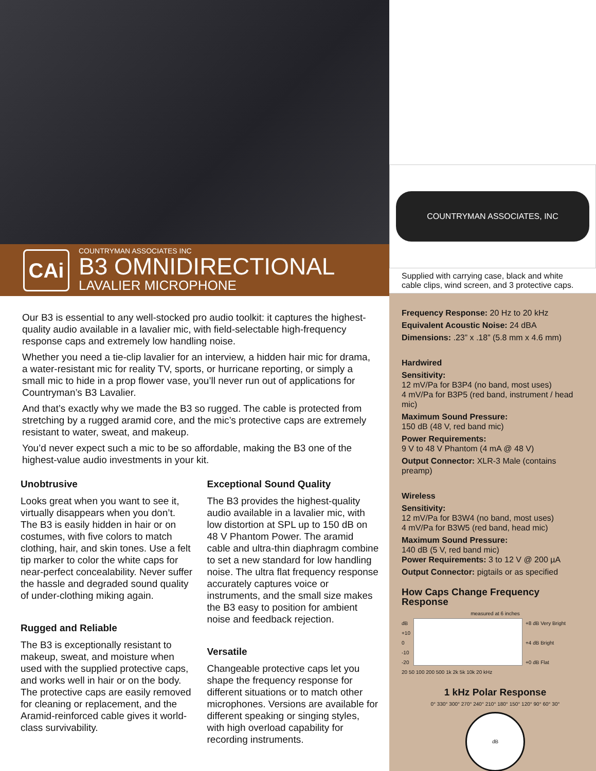CAi
COUNTRYMAN ASSOCIATES INC
B3 OMNIDIRECTIONAL
LAVALIER MICROPHONE
Our B3 is essential to any well-stocked pro audio toolkit: it captures the highest-quality audio available in a lavalier mic, with field-selectable high-frequency response caps and extremely low handling noise.
Whether you need a tie-clip lavalier for an interview, a hidden hair mic for drama, a water-resistant mic for reality TV, sports, or hurricane reporting, or simply a small mic to hide in a prop flower vase, you’ll never run out of applications for Countryman’s B3 Lavalier.
And that’s exactly why we made the B3 so rugged. The cable is protected from stretching by a rugged aramid core, and the mic’s protective caps are extremely resistant to water, sweat, and makeup.
You’d never expect such a mic to be so affordable, making the B3 one of the highest-value audio investments in your kit.
Unobtrusive
Looks great when you want to see it, virtually disappears when you don’t. The B3 is easily hidden in hair or on costumes, with five colors to match clothing, hair, and skin tones. Use a felt tip marker to color the white caps for near-perfect concealability. Never suffer the hassle and degraded sound quality of under-clothing miking again.
Rugged and Reliable
The B3 is exceptionally resistant to makeup, sweat, and moisture when used with the supplied protective caps, and works well in hair or on the body. The protective caps are easily removed for cleaning or replacement, and the Aramid-reinforced cable gives it world-class survivability.
Exceptional Sound Quality
The B3 provides the highest-quality audio available in a lavalier mic, with low distortion at SPL up to 150 dB on 48 V Phantom Power. The aramid cable and ultra-thin diaphragm combine to set a new standard for low handling noise. The ultra flat frequency response accurately captures voice or instruments, and the small size makes the B3 easy to position for ambient noise and feedback rejection.
Versatile
Changeable protective caps let you shape the frequency response for different situations or to match other microphones. Versions are available for different speaking or singing styles, with high overload capability for recording instruments.
COUNTRYMAN ASSOCIATES, INC
Supplied with carrying case, black and white cable clips, wind screen, and 3 protective caps.
Frequency Response: 20 Hz to 20 kHz
Equivalent Acoustic Noise: 24 dBA
Dimensions: .23” x .18” (5.8 mm x 4.6 mm)
Hardwired
Sensitivity:
12 mV/Pa for B3P4 (no band, most uses)
4 mV/Pa for B3P5 (red band, instrument / head mic)
Maximum Sound Pressure:
150 dB (48 V, red band mic)
Power Requirements:
9 V to 48 V Phantom (4 mA @ 48 V)
Output Connector: XLR-3 Male (contains preamp)
Wireless
Sensitivity:
12 mV/Pa for B3W4 (no band, most uses)
4 mV/Pa for B3W5 (red band, head mic)
Maximum Sound Pressure:
140 dB (5 V, red band mic)
Power Requirements: 3 to 12 V @ 200 µA
Output Connector: pigtails or as specified
How Caps Change Frequency Response
measured at 6 inches
dB
+10
0
-10
-20
+8 dB Very Bright
+4 dB Bright
+0 dB Flat
20 50 100 200 500 1k 2k 5k 10k 20 kHz
1 kHz Polar Response
0° 330° 300° 270° 240° 210° 180° 150° 120° 90° 60° 30°
dB